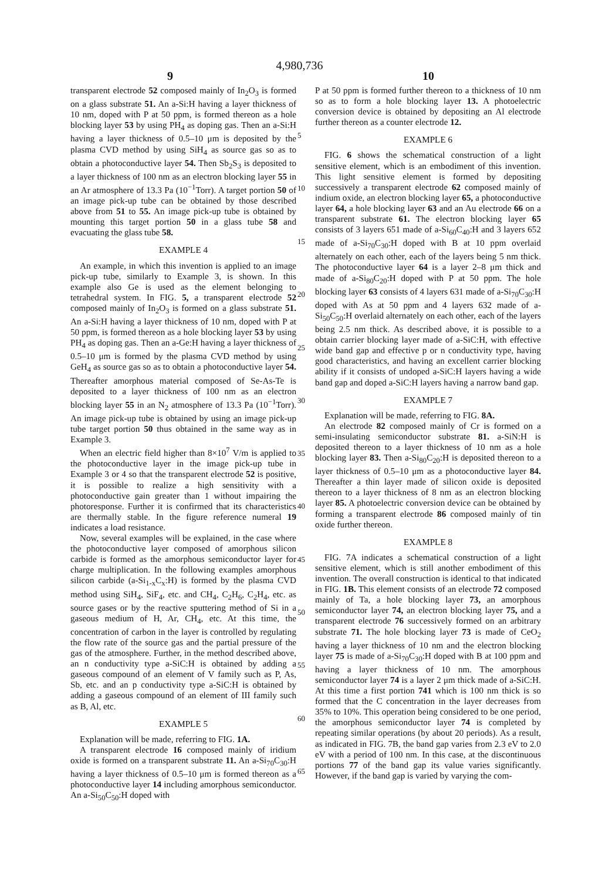4,980,736
9 10
transparent electrode 52 composed mainly of In<sub>2</sub>O<sub>3</sub> is formed on a glass substrate 51. An a-Si:H having a layer thickness of 10 nm, doped with P at 50 ppm, is formed thereon as a hole blocking layer 53 by using PH<sub>4</sub> as doping gas. Then an a-Si:H having a layer thickness of 0.5–10 μm is deposited by the plasma CVD method by using SiH<sub>4</sub> as source gas so as to obtain a photoconductive layer 54. Then Sb<sub>2</sub>S<sub>3</sub> is deposited to a layer thickness of 100 nm as an electron blocking layer 55 in an Ar atmosphere of 13.3 Pa (10<sup>−1</sup>Torr). A target portion 50 of an image pick-up tube can be obtained by those described above from 51 to 55. An image pick-up tube is obtained by mounting this target portion 50 in a glass tube 58 and evacuating the glass tube 58.
EXAMPLE 4
An example, in which this invention is applied to an image pick-up tube, similarly to Example 3, is shown. In this example also Ge is used as the element belonging to tetrahedral system. In FIG. 5, a transparent electrode 52 composed mainly of In<sub>2</sub>O<sub>3</sub> is formed on a glass substrate 51. An a-Si:H having a layer thickness of 10 nm, doped with P at 50 ppm, is formed thereon as a hole blocking layer 53 by using PH<sub>4</sub> as doping gas. Then an a-Ge:H having a layer thickness of 0.5–10 μm is formed by the plasma CVD method by using GeH<sub>4</sub> as source gas so as to obtain a photoconductive layer 54. Thereafter amorphous material composed of Se-As-Te is deposited to a layer thickness of 100 nm as an electron blocking layer 55 in an N<sub>2</sub> atmosphere of 13.3 Pa (10<sup>−1</sup>Torr). An image pick-up tube is obtained by using an image pick-up tube target portion 50 thus obtained in the same way as in Example 3.
When an electric field higher than 8×10<sup>7</sup> V/m is applied to the photoconductive layer in the image pick-up tube in Example 3 or 4 so that the transparent electrode 52 is positive, it is possible to realize a high sensitivity with a photoconductive gain greater than 1 without impairing the photoresponse. Further it is confirmed that its characteristics are thermally stable. In the figure reference numeral 19 indicates a load resistance.
Now, several examples will be explained, in the case where the photoconductive layer composed of amorphous silicon carbide is formed as the amorphous semiconductor layer for charge multiplication. In the following examples amorphous silicon carbide (a-Si<sub>1-x</sub>C<sub>x</sub>:H) is formed by the plasma CVD method using SiH<sub>4</sub>, SiF<sub>4</sub>, etc. and CH<sub>4</sub>, C<sub>2</sub>H<sub>6</sub>, C<sub>2</sub>H<sub>4</sub>, etc. as source gases or by the reactive sputtering method of Si in a gaseous medium of H, Ar, CH<sub>4</sub>, etc. At this time, the concentration of carbon in the layer is controlled by regulating the flow rate of the source gas and the partial pressure of the gas of the atmosphere. Further, in the method described above, an n conductivity type a-SiC:H is obtained by adding a gaseous compound of an element of V family such as P, As, Sb, etc. and an p conductivity type a-SiC:H is obtained by adding a gaseous compound of an element of III family such as B, Al, etc.
EXAMPLE 5
Explanation will be made, referring to FIG. 1A.
A transparent electrode 16 composed mainly of iridium oxide is formed on a transparent substrate 11. An a-Si<sub>70</sub>C<sub>30</sub>:H having a layer thickness of 0.5–10 μm is formed thereon as a photoconductive layer 14 including amorphous semiconductor. An a-Si<sub>50</sub>C<sub>50</sub>:H doped with
P at 50 ppm is formed further thereon to a thickness of 10 nm so as to form a hole blocking layer 13. A photoelectric conversion device is obtained by depositing an Al electrode further thereon as a counter electrode 12.
EXAMPLE 6
FIG. 6 shows the schematical construction of a light sensitive element, which is an embodiment of this invention. This light sensitive element is formed by depositing successively a transparent electrode 62 composed mainly of indium oxide, an electron blocking layer 65, a photoconductive layer 64, a hole blocking layer 63 and an Au electrode 66 on a transparent substrate 61. The electron blocking layer 65 consists of 3 layers 651 made of a-Si<sub>60</sub>C<sub>40</sub>:H and 3 layers 652 made of a-Si<sub>70</sub>C<sub>30</sub>:H doped with B at 10 ppm overlaid alternately on each other, each of the layers being 5 nm thick. The photoconductive layer 64 is a layer 2–8 μm thick and made of a-Si<sub>80</sub>C<sub>20</sub>:H doped with P at 50 ppm. The hole blocking layer 63 consists of 4 layers 631 made of a-Si<sub>70</sub>C<sub>30</sub>:H doped with As at 50 ppm and 4 layers 632 made of a-Si<sub>50</sub>C<sub>50</sub>:H overlaid alternately on each other, each of the layers being 2.5 nm thick. As described above, it is possible to a obtain carrier blocking layer made of a-SiC:H, with effective wide band gap and effective p or n conductivity type, having good characteristics, and having an excellent carrier blocking ability if it consists of undoped a-SiC:H layers having a wide band gap and doped a-SiC:H layers having a narrow band gap.
EXAMPLE 7
Explanation will be made, referring to FIG. 8A.
An electrode 82 composed mainly of Cr is formed on a semi-insulating semiconductor substrate 81. a-SiN:H is deposited thereon to a layer thickness of 10 nm as a hole blocking layer 83. Then a-Si<sub>80</sub>C<sub>20</sub>:H is deposited thereon to a layer thickness of 0.5–10 μm as a photoconductive layer 84. Thereafter a thin layer made of silicon oxide is deposited thereon to a layer thickness of 8 nm as an electron blocking layer 85. A photoelectric conversion device can be obtained by forming a transparent electrode 86 composed mainly of tin oxide further thereon.
EXAMPLE 8
FIG. 7A indicates a schematical construction of a light sensitive element, which is still another embodiment of this invention. The overall construction is identical to that indicated in FIG. 1B. This element consists of an electrode 72 composed mainly of Ta, a hole blocking layer 73, an amorphous semiconductor layer 74, an electron blocking layer 75, and a transparent electrode 76 successively formed on an arbitrary substrate 71. The hole blocking layer 73 is made of CeO<sub>2</sub> having a layer thickness of 10 nm and the electron blocking layer 75 is made of a-Si<sub>70</sub>C<sub>30</sub>:H doped with B at 100 ppm and having a layer thickness of 10 nm. The amorphous semiconductor layer 74 is a layer 2 μm thick made of a-SiC:H. At this time a first portion 741 which is 100 nm thick is so formed that the C concentration in the layer decreases from 35% to 10%. This operation being considered to be one period, the amorphous semiconductor layer 74 is completed by repeating similar operations (by about 20 periods). As a result, as indicated in FIG. 7B, the band gap varies from 2.3 eV to 2.0 eV with a period of 100 nm. In this case, at the discontinuous portions 77 of the band gap its value varies significantly. However, if the band gap is varied by varying the com-
5
10
15
20
25
30
35
40
45
50
55
60
65